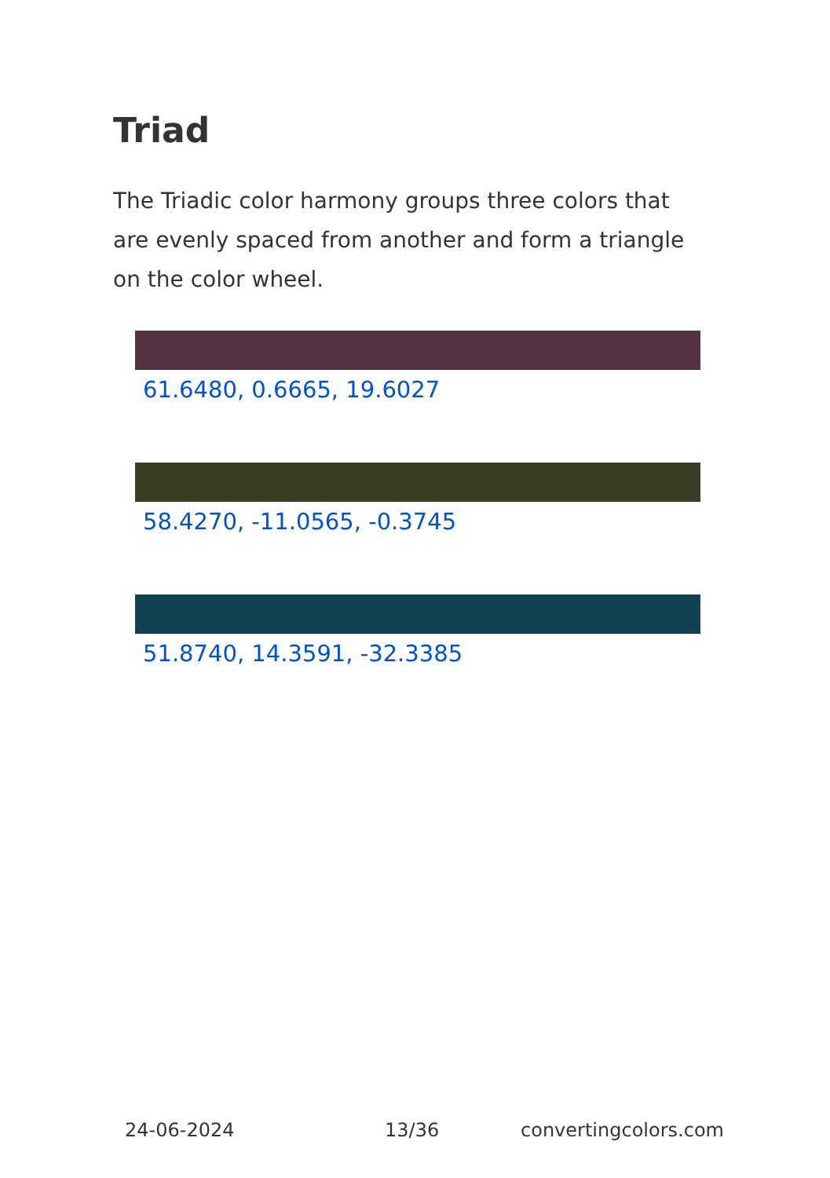Triad
The Triadic color harmony groups three colors that are evenly spaced from another and form a triangle on the color wheel.
61.6480, 0.6665, 19.6027
58.4270, -11.0565, -0.3745
51.8740, 14.3591, -32.3385
24-06-2024 13/36 convertingcolors.com